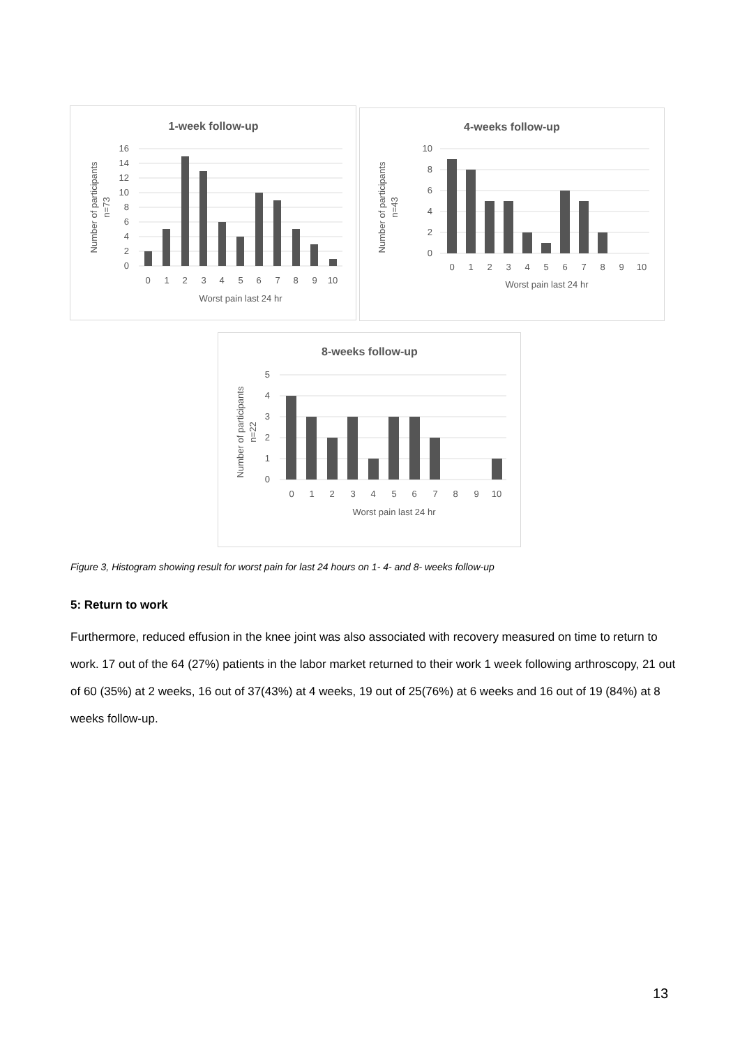1-week follow-up
16
14
12
10
8
6
4
2
0
0
1
2
3
4
5
6
7
8
9
10
Worst pain last 24 hr
Number of participants
n=73
4-weeks follow-up
10
8
6
4
2
0
0
1
2
3
4
5
6
7
8
9
10
Worst pain last 24 hr
Number of participants
n=43
8-weeks follow-up
5
4
3
2
1
0
0
1
2
3
4
5
6
7
8
9
10
Worst pain last 24 hr
Number of participants
n=22
Figure 3, Histogram showing result for worst pain for last 24 hours on 1- 4- and 8- weeks follow-up
5: Return to work
Furthermore, reduced effusion in the knee joint was also associated with recovery measured on time to return to work. 17 out of the 64 (27%) patients in the labor market returned to their work 1 week following arthroscopy, 21 out of 60 (35%) at 2 weeks, 16 out of 37(43%) at 4 weeks, 19 out of 25(76%) at 6 weeks and 16 out of 19 (84%) at 8 weeks follow-up.
13